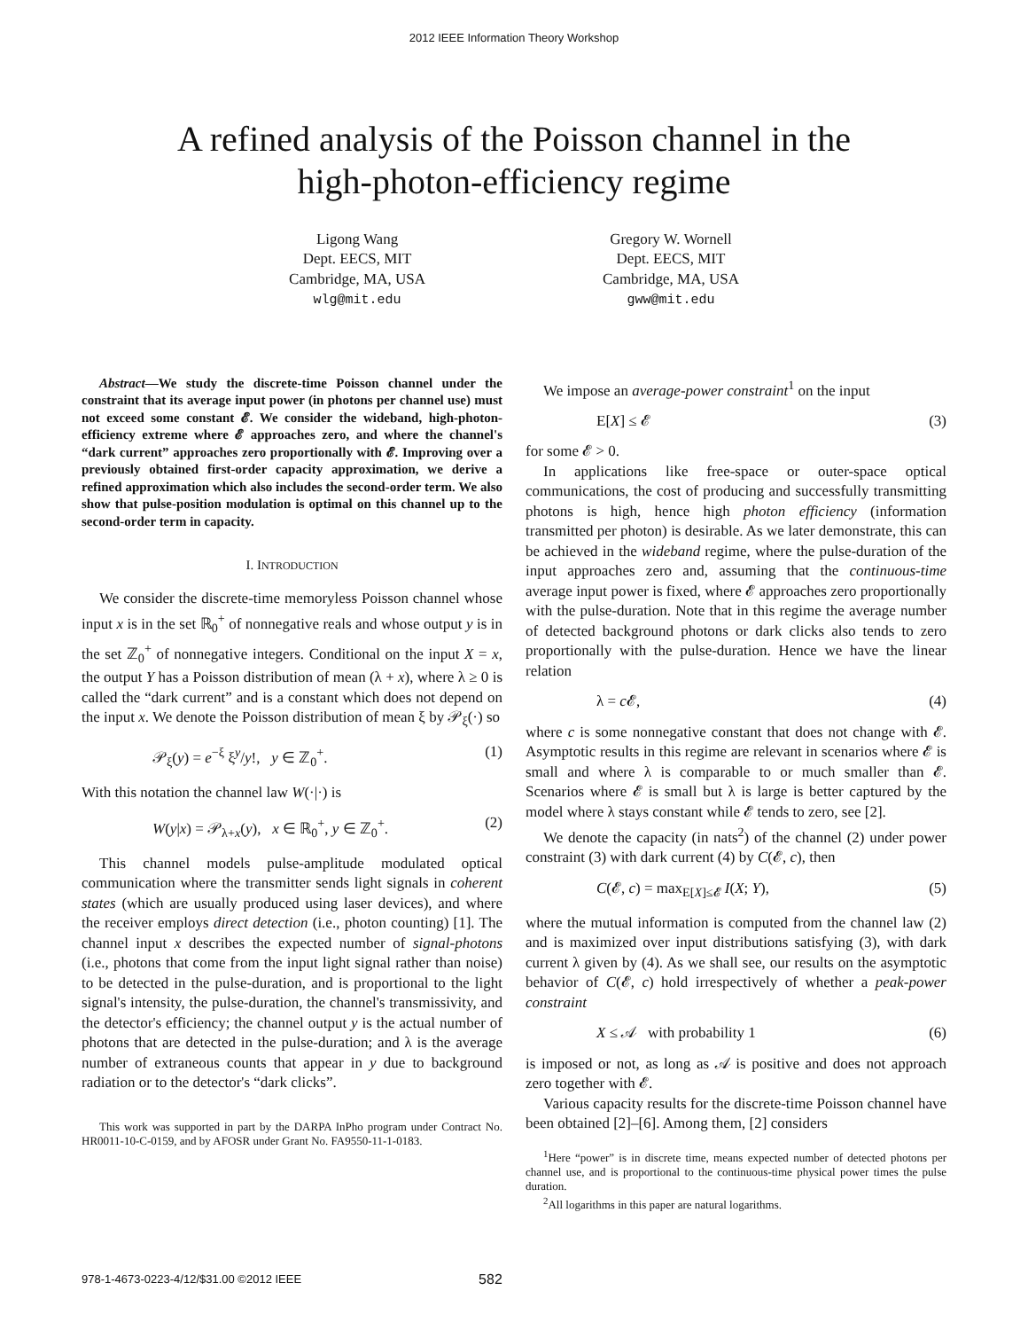2012 IEEE Information Theory Workshop
A refined analysis of the Poisson channel in the
high-photon-efficiency regime
Ligong Wang
Dept. EECS, MIT
Cambridge, MA, USA
wlg@mit.edu
Gregory W. Wornell
Dept. EECS, MIT
Cambridge, MA, USA
gww@mit.edu
Abstract—We study the discrete-time Poisson channel under the constraint that its average input power (in photons per channel use) must not exceed some constant 𝓔. We consider the wideband, high-photon-efficiency extreme where 𝓔 approaches zero, and where the channel's “dark current” approaches zero proportionally with 𝓔. Improving over a previously obtained first-order capacity approximation, we derive a refined approximation which also includes the second-order term. We also show that pulse-position modulation is optimal on this channel up to the second-order term in capacity.
I. INTRODUCTION
We consider the discrete-time memoryless Poisson channel whose input x is in the set ℝ<sub>0</sub><sup>+</sup> of nonnegative reals and whose output y is in the set ℤ<sub>0</sub><sup>+</sup> of nonnegative integers. Conditional on the input X = x, the output Y has a Poisson distribution of mean (λ + x), where λ ≥ 0 is called the “dark current” and is a constant which does not depend on the input x. We denote the Poisson distribution of mean ξ by 𝒫<sub>ξ</sub>(·) so
𝒫<sub>ξ</sub>(y) = e<sup>−ξ</sup> ξ<sup>y</sup>/y!, y ∈ ℤ<sub>0</sub><sup>+</sup>. (1)
With this notation the channel law W(·|·) is
W(y|x) = 𝒫<sub>λ+x</sub>(y), x ∈ ℝ<sub>0</sub><sup>+</sup>, y ∈ ℤ<sub>0</sub><sup>+</sup>. (2)
This channel models pulse-amplitude modulated optical communication where the transmitter sends light signals in coherent states (which are usually produced using laser devices), and where the receiver employs direct detection (i.e., photon counting) [1]. The channel input x describes the expected number of signal-photons (i.e., photons that come from the input light signal rather than noise) to be detected in the pulse-duration, and is proportional to the light signal's intensity, the pulse-duration, the channel's transmissivity, and the detector's efficiency; the channel output y is the actual number of photons that are detected in the pulse-duration; and λ is the average number of extraneous counts that appear in y due to background radiation or to the detector's “dark clicks”.
This work was supported in part by the DARPA InPho program under Contract No. HR0011-10-C-0159, and by AFOSR under Grant No. FA9550-11-1-0183.
We impose an average-power constraint<sup>1</sup> on the input
E[X] ≤ 𝓔 (3)
for some 𝓔 > 0.
In applications like free-space or outer-space optical communications, the cost of producing and successfully transmitting photons is high, hence high photon efficiency (information transmitted per photon) is desirable. As we later demonstrate, this can be achieved in the wideband regime, where the pulse-duration of the input approaches zero and, assuming that the continuous-time average input power is fixed, where 𝓔 approaches zero proportionally with the pulse-duration. Note that in this regime the average number of detected background photons or dark clicks also tends to zero proportionally with the pulse-duration. Hence we have the linear relation
λ = c 𝓔, (4)
where c is some nonnegative constant that does not change with 𝓔. Asymptotic results in this regime are relevant in scenarios where 𝓔 is small and where λ is comparable to or much smaller than 𝓔. Scenarios where 𝓔 is small but λ is large is better captured by the model where λ stays constant while 𝓔 tends to zero, see [2].
We denote the capacity (in nats<sup>2</sup>) of the channel (2) under power constraint (3) with dark current (4) by C(𝓔, c), then
C(𝓔, c) = max<sub>E[X]≤𝓔</sub> I(X; Y), (5)
where the mutual information is computed from the channel law (2) and is maximized over input distributions satisfying (3), with dark current λ given by (4). As we shall see, our results on the asymptotic behavior of C(𝓔, c) hold irrespectively of whether a peak-power constraint
X ≤ 𝒜 with probability 1 (6)
is imposed or not, as long as 𝒜 is positive and does not approach zero together with 𝓔.
Various capacity results for the discrete-time Poisson channel have been obtained [2]–[6]. Among them, [2] considers
<sup>1</sup> Here “power” is in discrete time, means expected number of detected photons per channel use, and is proportional to the continuous-time physical power times the pulse duration.
<sup>2</sup> All logarithms in this paper are natural logarithms.
978-1-4673-0223-4/12/$31.00 ©2012 IEEE 582